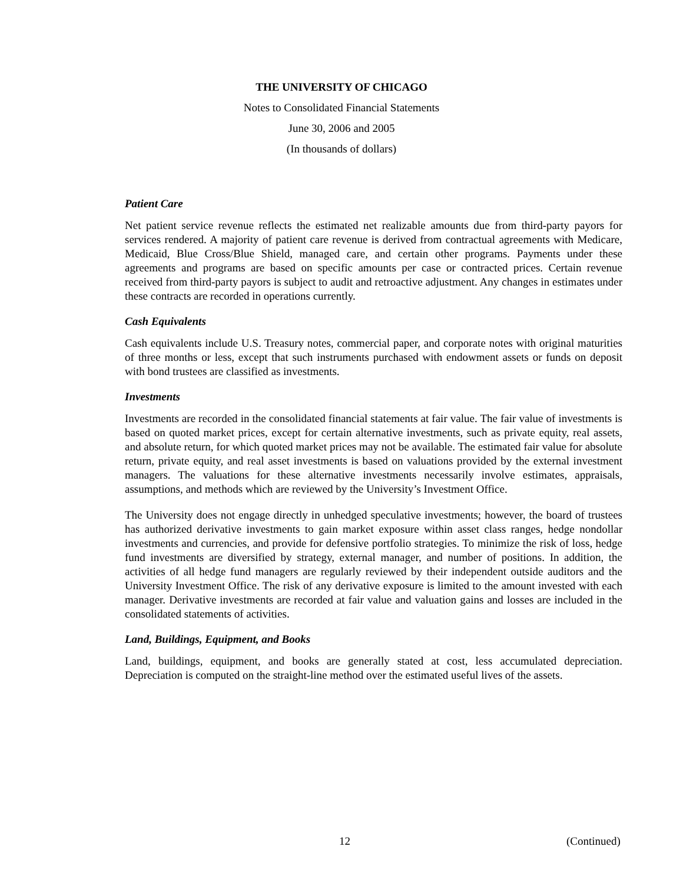THE UNIVERSITY OF CHICAGO
Notes to Consolidated Financial Statements
June 30, 2006 and 2005
(In thousands of dollars)
Patient Care
Net patient service revenue reflects the estimated net realizable amounts due from third-party payors for services rendered. A majority of patient care revenue is derived from contractual agreements with Medicare, Medicaid, Blue Cross/Blue Shield, managed care, and certain other programs. Payments under these agreements and programs are based on specific amounts per case or contracted prices. Certain revenue received from third-party payors is subject to audit and retroactive adjustment. Any changes in estimates under these contracts are recorded in operations currently.
Cash Equivalents
Cash equivalents include U.S. Treasury notes, commercial paper, and corporate notes with original maturities of three months or less, except that such instruments purchased with endowment assets or funds on deposit with bond trustees are classified as investments.
Investments
Investments are recorded in the consolidated financial statements at fair value. The fair value of investments is based on quoted market prices, except for certain alternative investments, such as private equity, real assets, and absolute return, for which quoted market prices may not be available. The estimated fair value for absolute return, private equity, and real asset investments is based on valuations provided by the external investment managers. The valuations for these alternative investments necessarily involve estimates, appraisals, assumptions, and methods which are reviewed by the University’s Investment Office.
The University does not engage directly in unhedged speculative investments; however, the board of trustees has authorized derivative investments to gain market exposure within asset class ranges, hedge nondollar investments and currencies, and provide for defensive portfolio strategies. To minimize the risk of loss, hedge fund investments are diversified by strategy, external manager, and number of positions. In addition, the activities of all hedge fund managers are regularly reviewed by their independent outside auditors and the University Investment Office. The risk of any derivative exposure is limited to the amount invested with each manager. Derivative investments are recorded at fair value and valuation gains and losses are included in the consolidated statements of activities.
Land, Buildings, Equipment, and Books
Land, buildings, equipment, and books are generally stated at cost, less accumulated depreciation. Depreciation is computed on the straight-line method over the estimated useful lives of the assets.
12 (Continued)